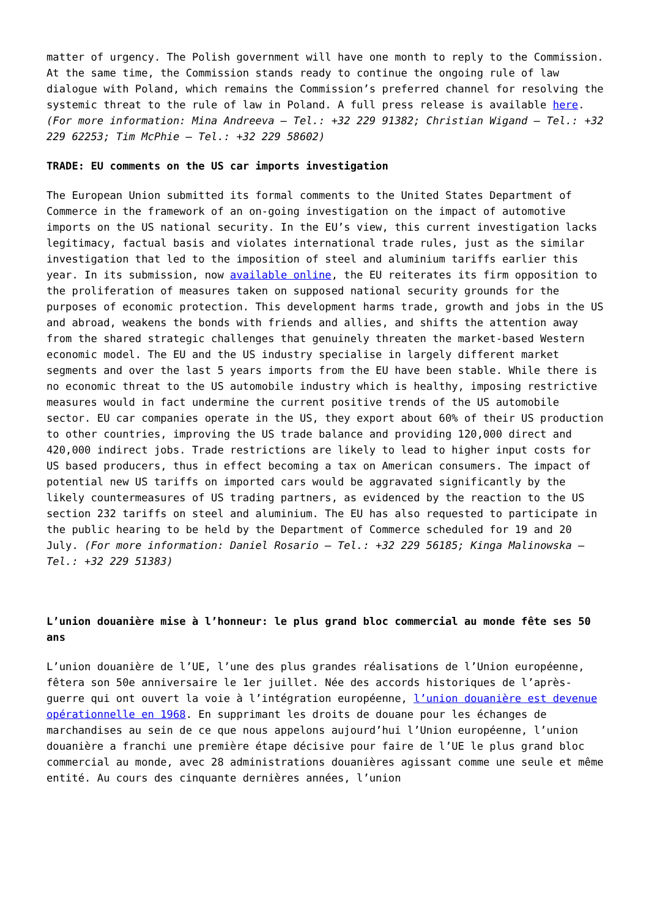matter of urgency. The Polish government will have one month to reply to the Commission. At the same time, the Commission stands ready to continue the ongoing rule of law dialogue with Poland, which remains the Commission’s preferred channel for resolving the systemic threat to the rule of law in Poland. A full press release is available here. (For more information: Mina Andreeva – Tel.: +32 229 91382; Christian Wigand – Tel.: +32 229 62253; Tim McPhie – Tel.: +32 229 58602)
TRADE: EU comments on the US car imports investigation
The European Union submitted its formal comments to the United States Department of Commerce in the framework of an on-going investigation on the impact of automotive imports on the US national security. In the EU’s view, this current investigation lacks legitimacy, factual basis and violates international trade rules, just as the similar investigation that led to the imposition of steel and aluminium tariffs earlier this year. In its submission, now available online, the EU reiterates its firm opposition to the proliferation of measures taken on supposed national security grounds for the purposes of economic protection. This development harms trade, growth and jobs in the US and abroad, weakens the bonds with friends and allies, and shifts the attention away from the shared strategic challenges that genuinely threaten the market-based Western economic model. The EU and the US industry specialise in largely different market segments and over the last 5 years imports from the EU have been stable. While there is no economic threat to the US automobile industry which is healthy, imposing restrictive measures would in fact undermine the current positive trends of the US automobile sector. EU car companies operate in the US, they export about 60% of their US production to other countries, improving the US trade balance and providing 120,000 direct and 420,000 indirect jobs. Trade restrictions are likely to lead to higher input costs for US based producers, thus in effect becoming a tax on American consumers. The impact of potential new US tariffs on imported cars would be aggravated significantly by the likely countermeasures of US trading partners, as evidenced by the reaction to the US section 232 tariffs on steel and aluminium. The EU has also requested to participate in the public hearing to be held by the Department of Commerce scheduled for 19 and 20 July. (For more information: Daniel Rosario – Tel.: +32 229 56185; Kinga Malinowska – Tel.: +32 229 51383)
L’union douanière mise à l’honneur: le plus grand bloc commercial au monde fête ses 50 ans
L’union douanière de l’UE, l’une des plus grandes réalisations de l’Union européenne, fêtera son 50e anniversaire le 1er juillet. Née des accords historiques de l’après-guerre qui ont ouvert la voie à l’intégration européenne, l’union douanière est devenue opérationnelle en 1968. En supprimant les droits de douane pour les échanges de marchandises au sein de ce que nous appelons aujourd’hui l’Union européenne, l’union douanière a franchi une première étape décisive pour faire de l’UE le plus grand bloc commercial au monde, avec 28 administrations douanières agissant comme une seule et même entité. Au cours des cinquante dernières années, l’union